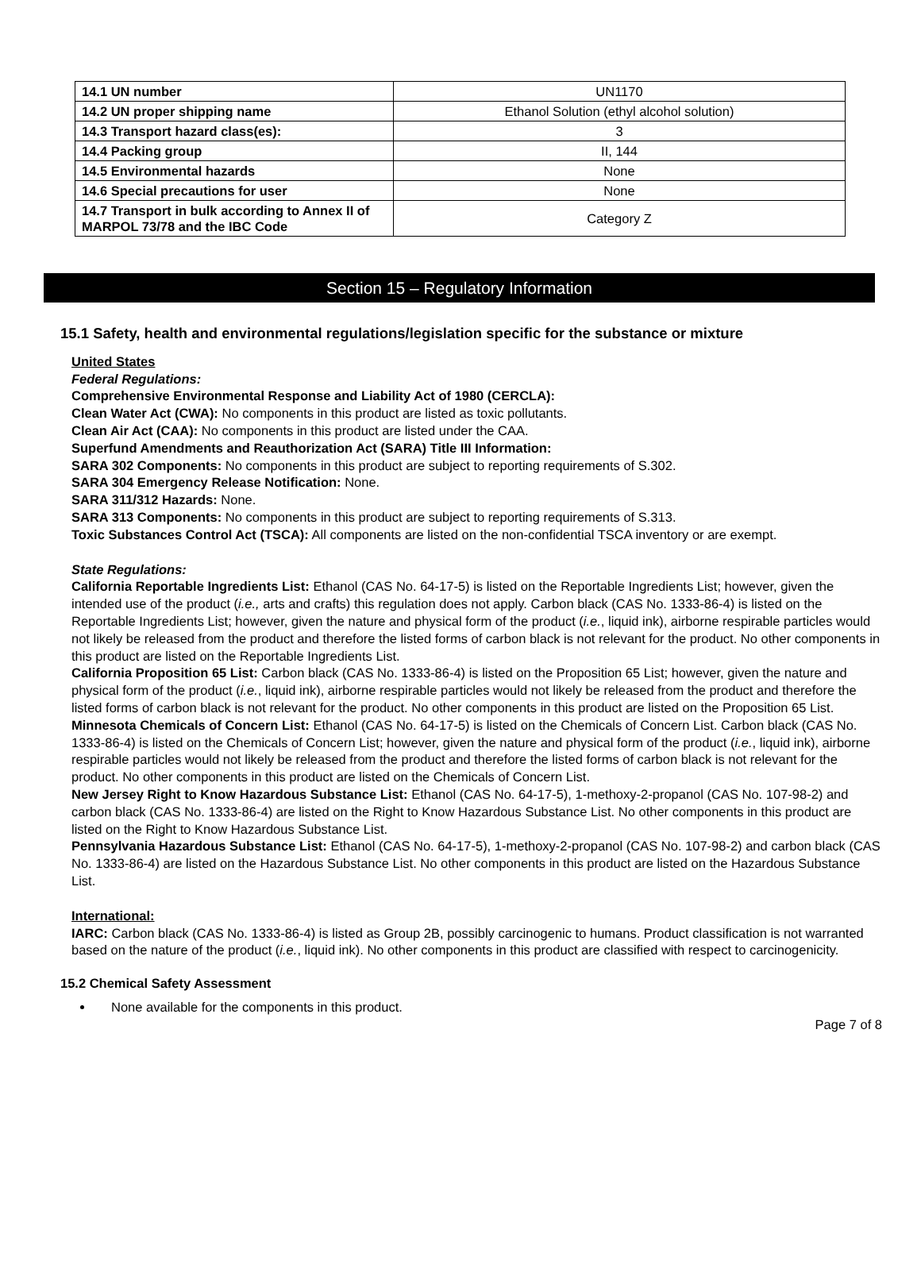| 14.1 UN number | UN1170 |
| 14.2 UN proper shipping name | Ethanol Solution (ethyl alcohol solution) |
| 14.3 Transport hazard class(es): | 3 |
| 14.4 Packing group | II, 144 |
| 14.5 Environmental hazards | None |
| 14.6 Special precautions for user | None |
| 14.7 Transport in bulk according to Annex II of MARPOL 73/78 and the IBC Code | Category Z |
Section 15 – Regulatory Information
15.1 Safety, health and environmental regulations/legislation specific for the substance or mixture
United States
Federal Regulations:
Comprehensive Environmental Response and Liability Act of 1980 (CERCLA):
Clean Water Act (CWA): No components in this product are listed as toxic pollutants.
Clean Air Act (CAA): No components in this product are listed under the CAA.
Superfund Amendments and Reauthorization Act (SARA) Title III Information:
SARA 302 Components: No components in this product are subject to reporting requirements of S.302.
SARA 304 Emergency Release Notification: None.
SARA 311/312 Hazards: None.
SARA 313 Components: No components in this product are subject to reporting requirements of S.313.
Toxic Substances Control Act (TSCA): All components are listed on the non-confidential TSCA inventory or are exempt.
State Regulations:
California Reportable Ingredients List: Ethanol (CAS No. 64-17-5) is listed on the Reportable Ingredients List; however, given the intended use of the product (i.e., arts and crafts) this regulation does not apply. Carbon black (CAS No. 1333-86-4) is listed on the Reportable Ingredients List; however, given the nature and physical form of the product (i.e., liquid ink), airborne respirable particles would not likely be released from the product and therefore the listed forms of carbon black is not relevant for the product. No other components in this product are listed on the Reportable Ingredients List.
California Proposition 65 List: Carbon black (CAS No. 1333-86-4) is listed on the Proposition 65 List; however, given the nature and physical form of the product (i.e., liquid ink), airborne respirable particles would not likely be released from the product and therefore the listed forms of carbon black is not relevant for the product. No other components in this product are listed on the Proposition 65 List.
Minnesota Chemicals of Concern List: Ethanol (CAS No. 64-17-5) is listed on the Chemicals of Concern List. Carbon black (CAS No. 1333-86-4) is listed on the Chemicals of Concern List; however, given the nature and physical form of the product (i.e., liquid ink), airborne respirable particles would not likely be released from the product and therefore the listed forms of carbon black is not relevant for the product. No other components in this product are listed on the Chemicals of Concern List.
New Jersey Right to Know Hazardous Substance List: Ethanol (CAS No. 64-17-5), 1-methoxy-2-propanol (CAS No. 107-98-2) and carbon black (CAS No. 1333-86-4) are listed on the Right to Know Hazardous Substance List. No other components in this product are listed on the Right to Know Hazardous Substance List.
Pennsylvania Hazardous Substance List: Ethanol (CAS No. 64-17-5), 1-methoxy-2-propanol (CAS No. 107-98-2) and carbon black (CAS No. 1333-86-4) are listed on the Hazardous Substance List. No other components in this product are listed on the Hazardous Substance List.
International:
IARC: Carbon black (CAS No. 1333-86-4) is listed as Group 2B, possibly carcinogenic to humans. Product classification is not warranted based on the nature of the product (i.e., liquid ink). No other components in this product are classified with respect to carcinogenicity.
15.2 Chemical Safety Assessment
None available for the components in this product.
Page 7 of 8